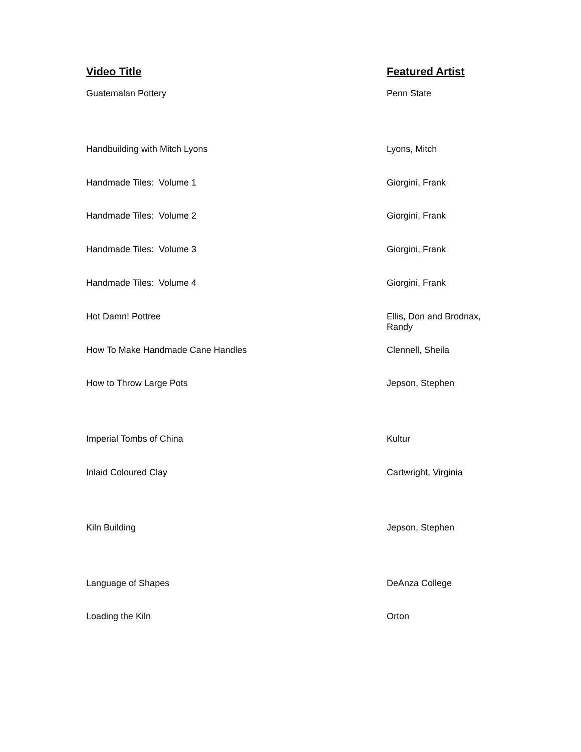| Video Title | Featured Artist |
| --- | --- |
| Guatemalan Pottery | Penn State |
| Handbuilding with Mitch Lyons | Lyons, Mitch |
| Handmade Tiles: Volume 1 | Giorgini, Frank |
| Handmade Tiles: Volume 2 | Giorgini, Frank |
| Handmade Tiles: Volume 3 | Giorgini, Frank |
| Handmade Tiles: Volume 4 | Giorgini, Frank |
| Hot Damn! Pottree | Ellis, Don and Brodnax, Randy |
| How To Make Handmade Cane Handles | Clennell, Sheila |
| How to Throw Large Pots | Jepson, Stephen |
| Imperial Tombs of China | Kultur |
| Inlaid Coloured Clay | Cartwright, Virginia |
| Kiln Building | Jepson, Stephen |
| Language of Shapes | DeAnza College |
| Loading the Kiln | Orton |